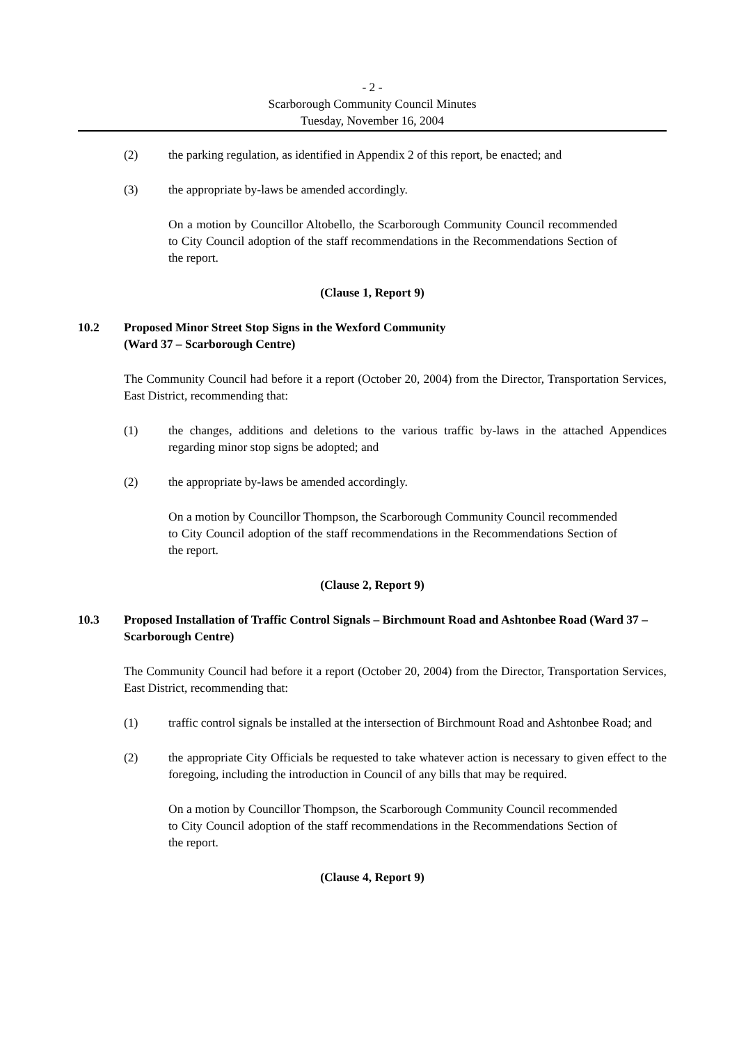- 2 -
Scarborough Community Council Minutes
Tuesday, November 16, 2004
(2) the parking regulation, as identified in Appendix 2 of this report, be enacted; and
(3) the appropriate by-laws be amended accordingly.
On a motion by Councillor Altobello, the Scarborough Community Council recommended to City Council adoption of the staff recommendations in the Recommendations Section of the report.
(Clause 1, Report 9)
10.2 Proposed Minor Street Stop Signs in the Wexford Community
(Ward 37 – Scarborough Centre)
The Community Council had before it a report (October 20, 2004) from the Director, Transportation Services, East District, recommending that:
(1) the changes, additions and deletions to the various traffic by-laws in the attached Appendices regarding minor stop signs be adopted; and
(2) the appropriate by-laws be amended accordingly.
On a motion by Councillor Thompson, the Scarborough Community Council recommended to City Council adoption of the staff recommendations in the Recommendations Section of the report.
(Clause 2, Report 9)
10.3 Proposed Installation of Traffic Control Signals – Birchmount Road and Ashtonbee Road (Ward 37 – Scarborough Centre)
The Community Council had before it a report (October 20, 2004) from the Director, Transportation Services, East District, recommending that:
(1) traffic control signals be installed at the intersection of Birchmount Road and Ashtonbee Road; and
(2) the appropriate City Officials be requested to take whatever action is necessary to given effect to the foregoing, including the introduction in Council of any bills that may be required.
On a motion by Councillor Thompson, the Scarborough Community Council recommended to City Council adoption of the staff recommendations in the Recommendations Section of the report.
(Clause 4, Report 9)